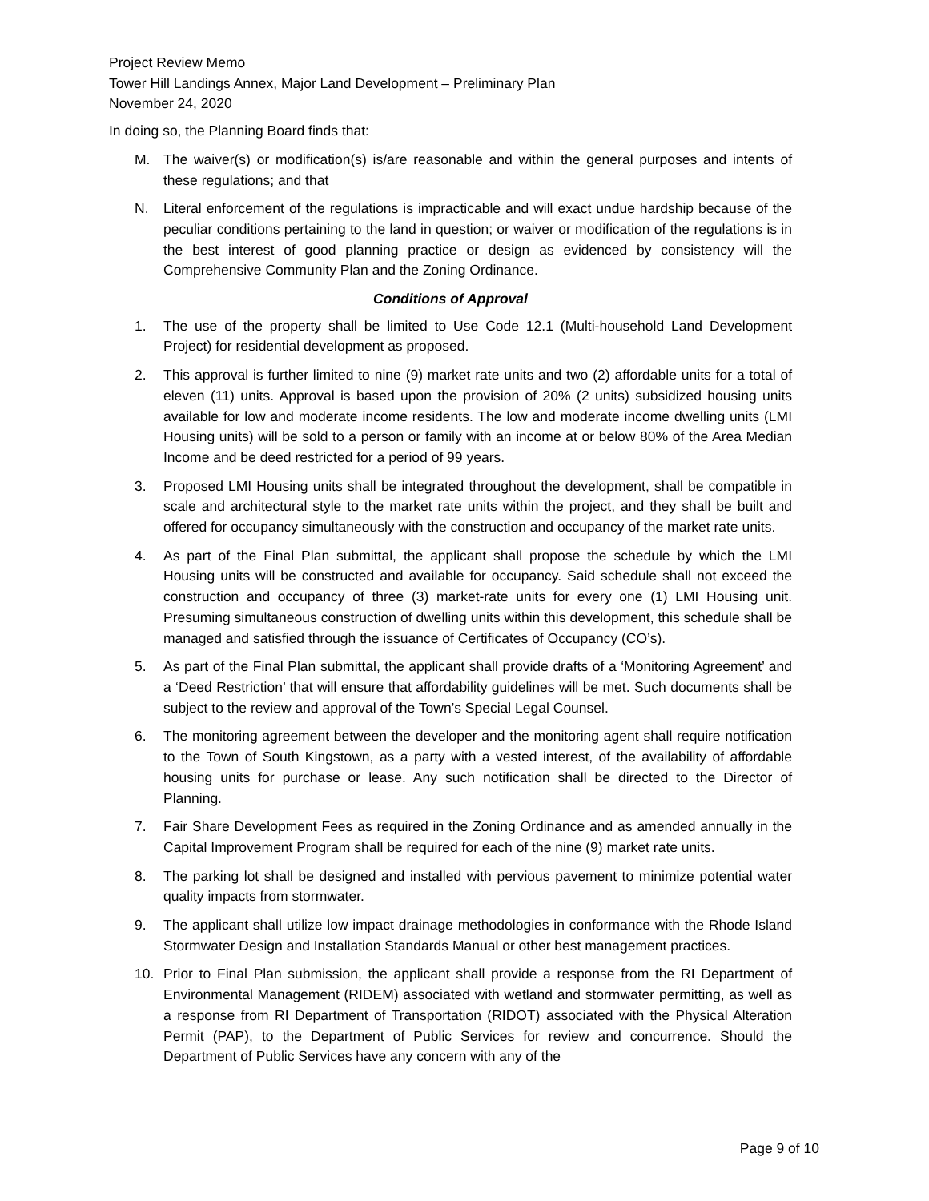Project Review Memo
Tower Hill Landings Annex, Major Land Development – Preliminary Plan
November 24, 2020
In doing so, the Planning Board finds that:
M. The waiver(s) or modification(s) is/are reasonable and within the general purposes and intents of these regulations; and that
N. Literal enforcement of the regulations is impracticable and will exact undue hardship because of the peculiar conditions pertaining to the land in question; or waiver or modification of the regulations is in the best interest of good planning practice or design as evidenced by consistency will the Comprehensive Community Plan and the Zoning Ordinance.
Conditions of Approval
1. The use of the property shall be limited to Use Code 12.1 (Multi-household Land Development Project) for residential development as proposed.
2. This approval is further limited to nine (9) market rate units and two (2) affordable units for a total of eleven (11) units. Approval is based upon the provision of 20% (2 units) subsidized housing units available for low and moderate income residents. The low and moderate income dwelling units (LMI Housing units) will be sold to a person or family with an income at or below 80% of the Area Median Income and be deed restricted for a period of 99 years.
3. Proposed LMI Housing units shall be integrated throughout the development, shall be compatible in scale and architectural style to the market rate units within the project, and they shall be built and offered for occupancy simultaneously with the construction and occupancy of the market rate units.
4. As part of the Final Plan submittal, the applicant shall propose the schedule by which the LMI Housing units will be constructed and available for occupancy. Said schedule shall not exceed the construction and occupancy of three (3) market-rate units for every one (1) LMI Housing unit. Presuming simultaneous construction of dwelling units within this development, this schedule shall be managed and satisfied through the issuance of Certificates of Occupancy (CO’s).
5. As part of the Final Plan submittal, the applicant shall provide drafts of a ‘Monitoring Agreement’ and a ‘Deed Restriction’ that will ensure that affordability guidelines will be met. Such documents shall be subject to the review and approval of the Town’s Special Legal Counsel.
6. The monitoring agreement between the developer and the monitoring agent shall require notification to the Town of South Kingstown, as a party with a vested interest, of the availability of affordable housing units for purchase or lease. Any such notification shall be directed to the Director of Planning.
7. Fair Share Development Fees as required in the Zoning Ordinance and as amended annually in the Capital Improvement Program shall be required for each of the nine (9) market rate units.
8. The parking lot shall be designed and installed with pervious pavement to minimize potential water quality impacts from stormwater.
9. The applicant shall utilize low impact drainage methodologies in conformance with the Rhode Island Stormwater Design and Installation Standards Manual or other best management practices.
10. Prior to Final Plan submission, the applicant shall provide a response from the RI Department of Environmental Management (RIDEM) associated with wetland and stormwater permitting, as well as a response from RI Department of Transportation (RIDOT) associated with the Physical Alteration Permit (PAP), to the Department of Public Services for review and concurrence. Should the Department of Public Services have any concern with any of the
Page 9 of 10